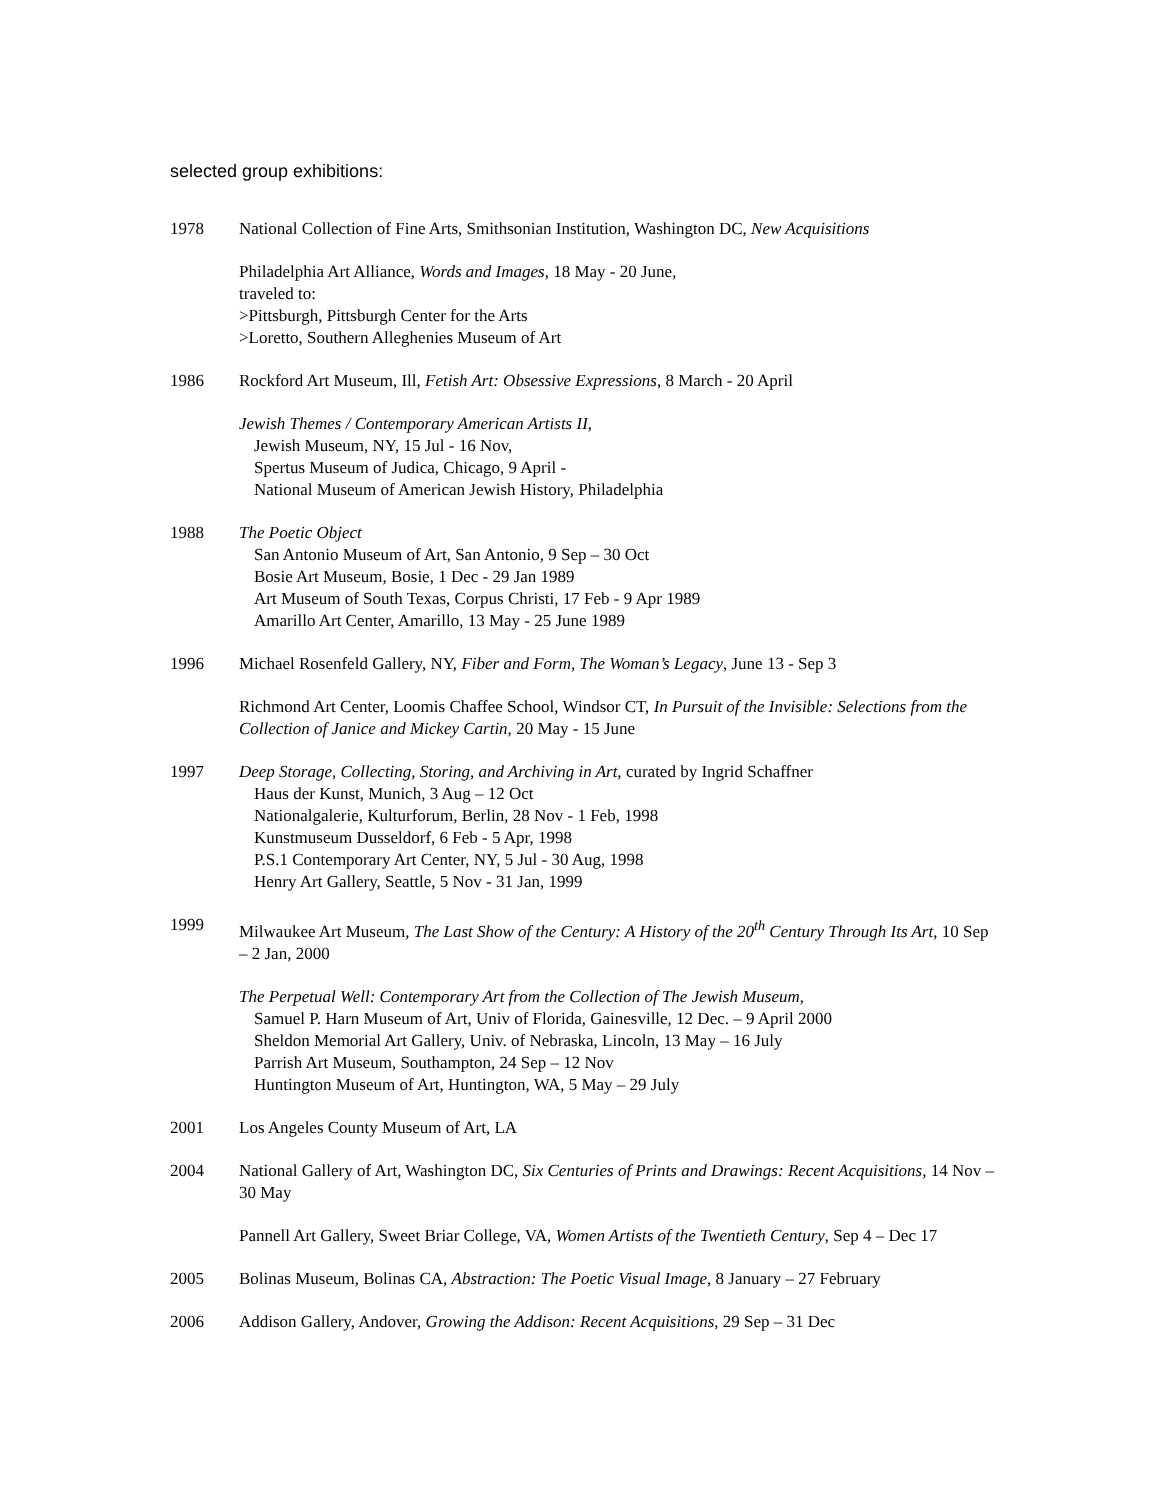selected group exhibitions:
1978 National Collection of Fine Arts, Smithsonian Institution, Washington DC, New Acquisitions
Philadelphia Art Alliance, Words and Images, 18 May - 20 June,
traveled to:
>Pittsburgh, Pittsburgh Center for the Arts
>Loretto, Southern Alleghenies Museum of Art
1986 Rockford Art Museum, Ill, Fetish Art: Obsessive Expressions, 8 March - 20 April
Jewish Themes / Contemporary American Artists II,
Jewish Museum, NY, 15 Jul - 16 Nov,
Spertus Museum of Judica, Chicago, 9 April -
National Museum of American Jewish History, Philadelphia
1988 The Poetic Object
San Antonio Museum of Art, San Antonio, 9 Sep – 30 Oct
Bosie Art Museum, Bosie, 1 Dec - 29 Jan 1989
Art Museum of South Texas, Corpus Christi, 17 Feb - 9 Apr 1989
Amarillo Art Center, Amarillo, 13 May - 25 June 1989
1996 Michael Rosenfeld Gallery, NY, Fiber and Form, The Woman’s Legacy, June 13 - Sep 3
Richmond Art Center, Loomis Chaffee School, Windsor CT, In Pursuit of the Invisible: Selections from the Collection of Janice and Mickey Cartin, 20 May - 15 June
1997 Deep Storage, Collecting, Storing, and Archiving in Art, curated by Ingrid Schaffner
Haus der Kunst, Munich, 3 Aug – 12 Oct
Nationalgalerie, Kulturforum, Berlin, 28 Nov - 1 Feb, 1998
Kunstmuseum Dusseldorf, 6 Feb - 5 Apr, 1998
P.S.1 Contemporary Art Center, NY, 5 Jul - 30 Aug, 1998
Henry Art Gallery, Seattle, 5 Nov - 31 Jan, 1999
1999 Milwaukee Art Museum, The Last Show of the Century: A History of the 20<sup>th</sup> Century Through Its Art, 10 Sep – 2 Jan, 2000
The Perpetual Well: Contemporary Art from the Collection of The Jewish Museum,
Samuel P. Harn Museum of Art, Univ of Florida, Gainesville, 12 Dec. – 9 April 2000
Sheldon Memorial Art Gallery, Univ. of Nebraska, Lincoln, 13 May – 16 July
Parrish Art Museum, Southampton, 24 Sep – 12 Nov
Huntington Museum of Art, Huntington, WA, 5 May – 29 July
2001 Los Angeles County Museum of Art, LA
2004 National Gallery of Art, Washington DC, Six Centuries of Prints and Drawings: Recent Acquisitions, 14 Nov – 30 May
Pannell Art Gallery, Sweet Briar College, VA, Women Artists of the Twentieth Century, Sep 4 – Dec 17
2005 Bolinas Museum, Bolinas CA, Abstraction: The Poetic Visual Image, 8 January – 27 February
2006 Addison Gallery, Andover, Growing the Addison: Recent Acquisitions, 29 Sep – 31 Dec